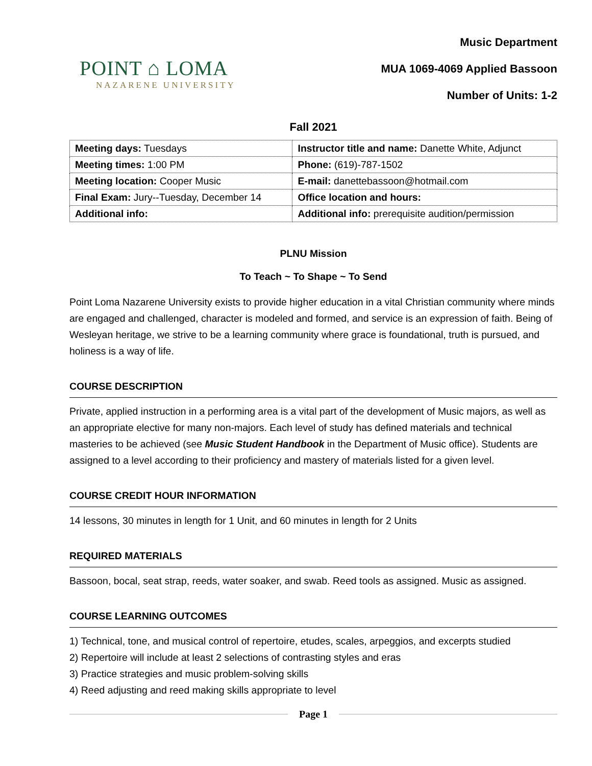POINT ⌂ LOMA
NAZARENE UNIVERSITY
Music Department
MUA 1069-4069 Applied Bassoon
Number of Units: 1-2
Fall 2021
| Meeting days: Tuesdays | Instructor title and name: Danette White, Adjunct |
| Meeting times: 1:00 PM | Phone: (619)-787-1502 |
| Meeting location: Cooper Music | E-mail: danettebassoon@hotmail.com |
| Final Exam: Jury--Tuesday, December 14 | Office location and hours: |
| Additional info: | Additional info: prerequisite audition/permission |
PLNU Mission
To Teach ~ To Shape ~ To Send
Point Loma Nazarene University exists to provide higher education in a vital Christian community where minds are engaged and challenged, character is modeled and formed, and service is an expression of faith. Being of Wesleyan heritage, we strive to be a learning community where grace is foundational, truth is pursued, and holiness is a way of life.
COURSE DESCRIPTION
Private, applied instruction in a performing area is a vital part of the development of Music majors, as well as an appropriate elective for many non-majors. Each level of study has defined materials and technical masteries to be achieved (see Music Student Handbook in the Department of Music office). Students are assigned to a level according to their proficiency and mastery of materials listed for a given level.
COURSE CREDIT HOUR INFORMATION
14 lessons, 30 minutes in length for 1 Unit, and 60 minutes in length for 2 Units
REQUIRED MATERIALS
Bassoon, bocal, seat strap, reeds, water soaker, and swab. Reed tools as assigned. Music as assigned.
COURSE LEARNING OUTCOMES
1) Technical, tone, and musical control of repertoire, etudes, scales, arpeggios, and excerpts studied
2) Repertoire will include at least 2 selections of contrasting styles and eras
3) Practice strategies and music problem-solving skills
4) Reed adjusting and reed making skills appropriate to level
Page 1